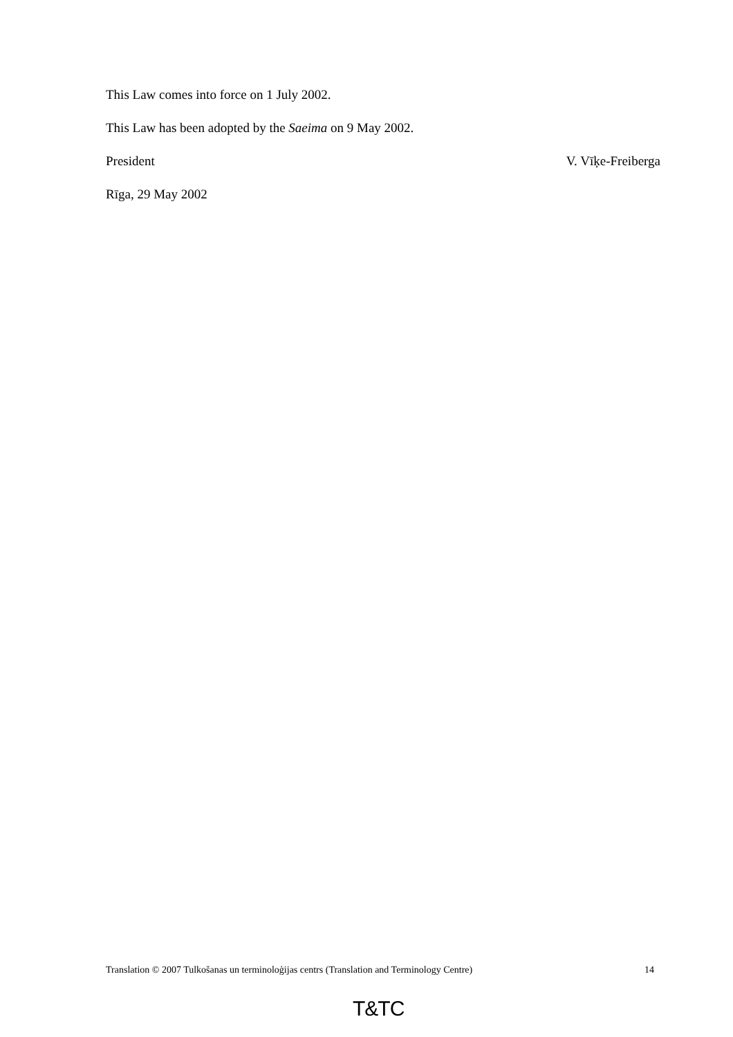This Law comes into force on 1 July 2002.
This Law has been adopted by the Saeima on 9 May 2002.
President V. Vīķe-Freiberga
Rīga, 29 May 2002
Translation © 2007 Tulkošanas un terminoloģijas centrs (Translation and Terminology Centre) 14
T&TC